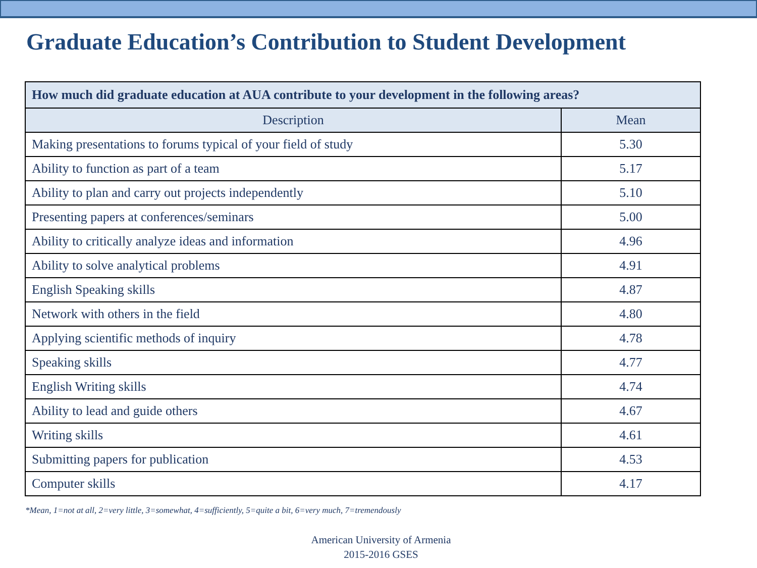Graduate Education’s Contribution to Student Development
| How much did graduate education at AUA contribute to your development in the following areas? | |
| --- | --- |
| Description | Mean |
| Making presentations to forums typical of your field of study | 5.30 |
| Ability to function as part of a team | 5.17 |
| Ability to plan and carry out projects independently | 5.10 |
| Presenting papers at conferences/seminars | 5.00 |
| Ability to critically analyze ideas and information | 4.96 |
| Ability to solve analytical problems | 4.91 |
| English Speaking skills | 4.87 |
| Network with others in the field | 4.80 |
| Applying scientific methods of inquiry | 4.78 |
| Speaking skills | 4.77 |
| English Writing skills | 4.74 |
| Ability to lead and guide others | 4.67 |
| Writing skills | 4.61 |
| Submitting papers for publication | 4.53 |
| Computer skills | 4.17 |
*Mean, 1=not at all, 2=very little, 3=somewhat, 4=sufficiently, 5=quite a bit, 6=very much, 7=tremendously
American University of Armenia
2015-2016 GSES